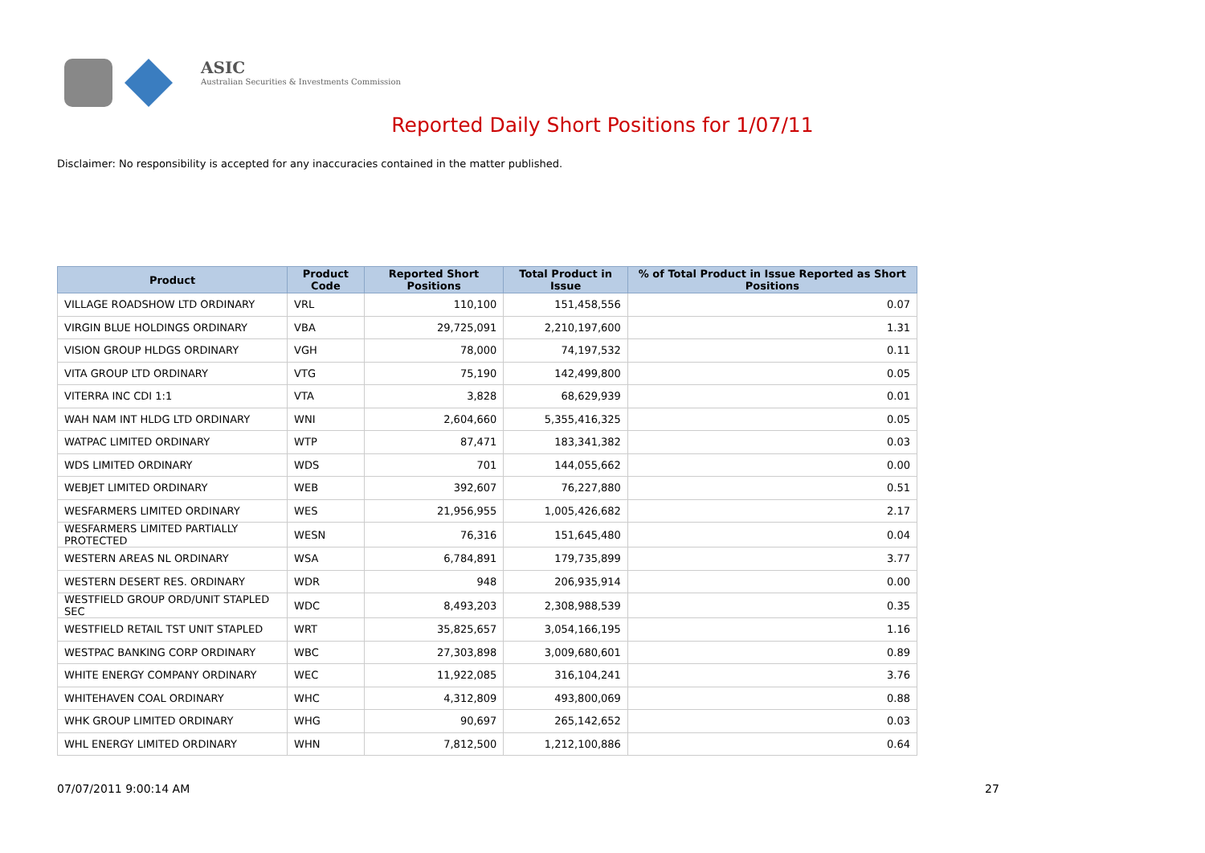ASIC
Australian Securities & Investments Commission
Reported Daily Short Positions for 1/07/11
Disclaimer: No responsibility is accepted for any inaccuracies contained in the matter published.
| Product | Product Code | Reported Short Positions | Total Product in Issue | % of Total Product in Issue Reported as Short Positions |
| --- | --- | --- | --- | --- |
| VILLAGE ROADSHOW LTD ORDINARY | VRL | 110,100 | 151,458,556 | 0.07 |
| VIRGIN BLUE HOLDINGS ORDINARY | VBA | 29,725,091 | 2,210,197,600 | 1.31 |
| VISION GROUP HLDGS ORDINARY | VGH | 78,000 | 74,197,532 | 0.11 |
| VITA GROUP LTD ORDINARY | VTG | 75,190 | 142,499,800 | 0.05 |
| VITERRA INC CDI 1:1 | VTA | 3,828 | 68,629,939 | 0.01 |
| WAH NAM INT HLDG LTD ORDINARY | WNI | 2,604,660 | 5,355,416,325 | 0.05 |
| WATPAC LIMITED ORDINARY | WTP | 87,471 | 183,341,382 | 0.03 |
| WDS LIMITED ORDINARY | WDS | 701 | 144,055,662 | 0.00 |
| WEBJET LIMITED ORDINARY | WEB | 392,607 | 76,227,880 | 0.51 |
| WESFARMERS LIMITED ORDINARY | WES | 21,956,955 | 1,005,426,682 | 2.17 |
| WESFARMERS LIMITED PARTIALLY PROTECTED | WESN | 76,316 | 151,645,480 | 0.04 |
| WESTERN AREAS NL ORDINARY | WSA | 6,784,891 | 179,735,899 | 3.77 |
| WESTERN DESERT RES. ORDINARY | WDR | 948 | 206,935,914 | 0.00 |
| WESTFIELD GROUP ORD/UNIT STAPLED SEC | WDC | 8,493,203 | 2,308,988,539 | 0.35 |
| WESTFIELD RETAIL TST UNIT STAPLED | WRT | 35,825,657 | 3,054,166,195 | 1.16 |
| WESTPAC BANKING CORP ORDINARY | WBC | 27,303,898 | 3,009,680,601 | 0.89 |
| WHITE ENERGY COMPANY ORDINARY | WEC | 11,922,085 | 316,104,241 | 3.76 |
| WHITEHAVEN COAL ORDINARY | WHC | 4,312,809 | 493,800,069 | 0.88 |
| WHK GROUP LIMITED ORDINARY | WHG | 90,697 | 265,142,652 | 0.03 |
| WHL ENERGY LIMITED ORDINARY | WHN | 7,812,500 | 1,212,100,886 | 0.64 |
07/07/2011 9:00:14 AM 27